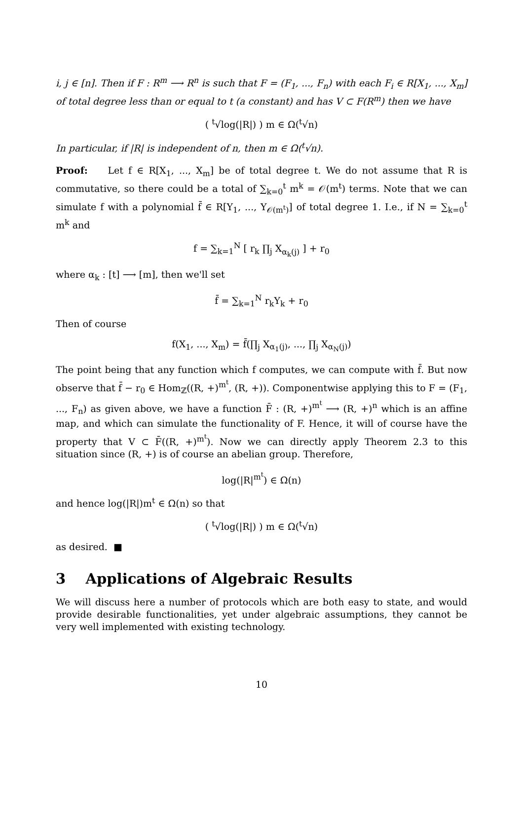i, j ∈ [n]. Then if F : R<sup>m</sup> ⟶ R<sup>n</sup> is such that F = (F<sub>1</sub>, ..., F<sub>n</sub>) with each F<sub>i</sub> ∈ R[X<sub>1</sub>, ..., X<sub>m</sub>] of total degree less than or equal to t (a constant) and has V ⊂ F(R<sup>m</sup>) then we have
( <sup>t</sup>√log(|R|) ) m ∈ Ω(<sup>t</sup>√n)
In particular, if |R| is independent of n, then m ∈ Ω(<sup>t</sup>√n).
Proof: Let f ∈ R[X<sub>1</sub>, ..., X<sub>m</sub>] be of total degree t. We do not assume that R is commutative, so there could be a total of ∑<sub>k=0</sub><sup>t</sup> m<sup>k</sup> = 𝒪(m<sup>t</sup>) terms. Note that we can simulate f with a polynomial f̄ ∈ R[Y<sub>1</sub>, ..., Y<sub>𝒪(m<sup>t</sup>)</sub>] of total degree 1. I.e., if N = ∑<sub>k=0</sub><sup>t</sup> m<sup>k</sup> and
f = ∑<sub>k=1</sub><sup>N</sup> [ r<sub>k</sub> ∏<sub>j</sub> X<sub>α<sub>k</sub>(j)</sub> ] + r<sub>0</sub>
where α<sub>k</sub> : [t] ⟶ [m], then we'll set
f̄ = ∑<sub>k=1</sub><sup>N</sup> r<sub>k</sub>Y<sub>k</sub> + r<sub>0</sub>
Then of course
f(X<sub>1</sub>, ..., X<sub>m</sub>) = f̄(∏<sub>j</sub> X<sub>α<sub>1</sub>(j)</sub>, ..., ∏<sub>j</sub> X<sub>α<sub>N</sub>(j)</sub>)
The point being that any function which f computes, we can compute with f̄. But now observe that f̄ − r<sub>0</sub> ∈ Hom<sub>ℤ</sub>((R, +)<sup>m<sup>t</sup></sup>, (R, +)). Componentwise applying this to F = (F<sub>1</sub>, ..., F<sub>n</sub>) as given above, we have a function F̄ : (R, +)<sup>m<sup>t</sup></sup> ⟶ (R, +)<sup>n</sup> which is an affine map, and which can simulate the functionality of F. Hence, it will of course have the property that V ⊂ F̄((R, +)<sup>m<sup>t</sup></sup>). Now we can directly apply Theorem 2.3 to this situation since (R, +) is of course an abelian group. Therefore,
log(|R|<sup>m<sup>t</sup></sup>) ∈ Ω(n)
and hence log(|R|)m<sup>t</sup> ∈ Ω(n) so that
( <sup>t</sup>√log(|R|) ) m ∈ Ω(<sup>t</sup>√n)
as desired. ■
3 Applications of Algebraic Results
We will discuss here a number of protocols which are both easy to state, and would provide desirable functionalities, yet under algebraic assumptions, they cannot be very well implemented with existing technology.
10